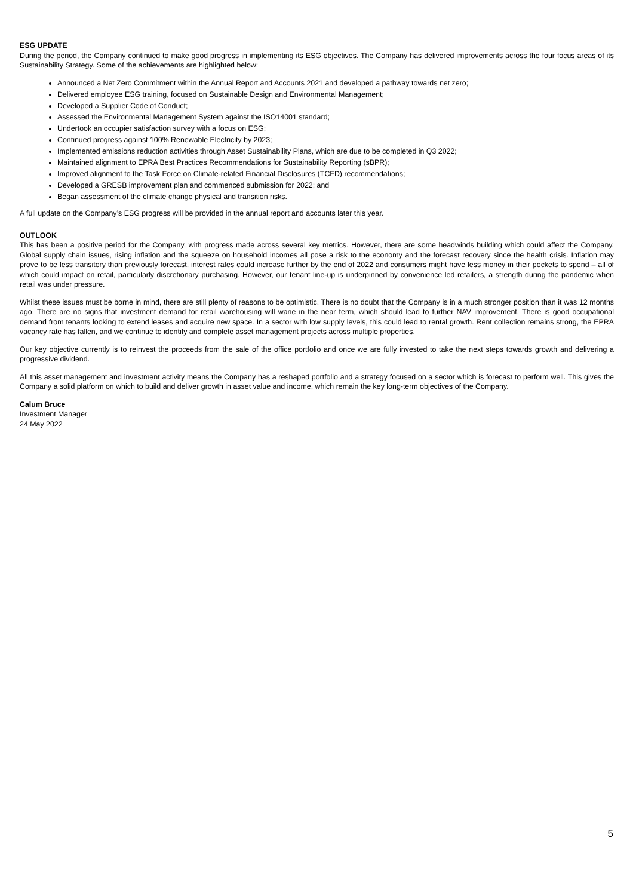ESG UPDATE
During the period, the Company continued to make good progress in implementing its ESG objectives. The Company has delivered improvements across the four focus areas of its Sustainability Strategy. Some of the achievements are highlighted below:
Announced a Net Zero Commitment within the Annual Report and Accounts 2021 and developed a pathway towards net zero;
Delivered employee ESG training, focused on Sustainable Design and Environmental Management;
Developed a Supplier Code of Conduct;
Assessed the Environmental Management System against the ISO14001 standard;
Undertook an occupier satisfaction survey with a focus on ESG;
Continued progress against 100% Renewable Electricity by 2023;
Implemented emissions reduction activities through Asset Sustainability Plans, which are due to be completed in Q3 2022;
Maintained alignment to EPRA Best Practices Recommendations for Sustainability Reporting (sBPR);
Improved alignment to the Task Force on Climate-related Financial Disclosures (TCFD) recommendations;
Developed a GRESB improvement plan and commenced submission for 2022; and
Began assessment of the climate change physical and transition risks.
A full update on the Company’s ESG progress will be provided in the annual report and accounts later this year.
OUTLOOK
This has been a positive period for the Company, with progress made across several key metrics. However, there are some headwinds building which could affect the Company. Global supply chain issues, rising inflation and the squeeze on household incomes all pose a risk to the economy and the forecast recovery since the health crisis. Inflation may prove to be less transitory than previously forecast, interest rates could increase further by the end of 2022 and consumers might have less money in their pockets to spend – all of which could impact on retail, particularly discretionary purchasing. However, our tenant line-up is underpinned by convenience led retailers, a strength during the pandemic when retail was under pressure.
Whilst these issues must be borne in mind, there are still plenty of reasons to be optimistic. There is no doubt that the Company is in a much stronger position than it was 12 months ago. There are no signs that investment demand for retail warehousing will wane in the near term, which should lead to further NAV improvement. There is good occupational demand from tenants looking to extend leases and acquire new space. In a sector with low supply levels, this could lead to rental growth. Rent collection remains strong, the EPRA vacancy rate has fallen, and we continue to identify and complete asset management projects across multiple properties.
Our key objective currently is to reinvest the proceeds from the sale of the office portfolio and once we are fully invested to take the next steps towards growth and delivering a progressive dividend.
All this asset management and investment activity means the Company has a reshaped portfolio and a strategy focused on a sector which is forecast to perform well. This gives the Company a solid platform on which to build and deliver growth in asset value and income, which remain the key long-term objectives of the Company.
Calum Bruce
Investment Manager
24 May 2022
5